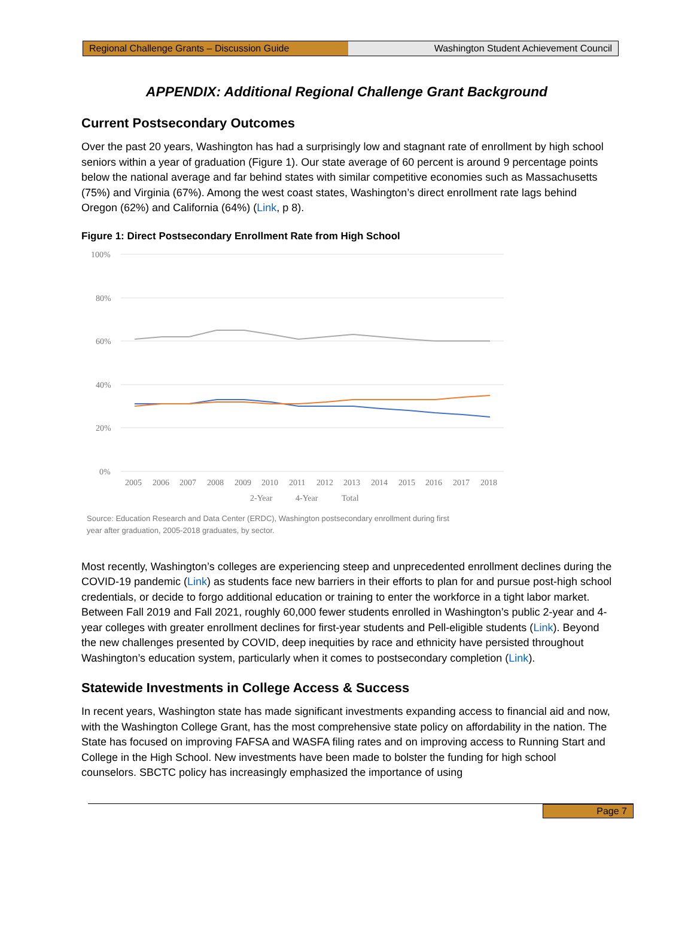Regional Challenge Grants – Discussion Guide Washington Student Achievement Council
APPENDIX: Additional Regional Challenge Grant Background
Current Postsecondary Outcomes
Over the past 20 years, Washington has had a surprisingly low and stagnant rate of enrollment by high school seniors within a year of graduation (Figure 1). Our state average of 60 percent is around 9 percentage points below the national average and far behind states with similar competitive economies such as Massachusetts (75%) and Virginia (67%). Among the west coast states, Washington’s direct enrollment rate lags behind Oregon (62%) and California (64%) (Link, p 8).
Figure 1: Direct Postsecondary Enrollment Rate from High School
100%
80%
60%
40%
20%
0%
2005
2006
2007
2008
2009
2010
2011
2012
2013
2014
2015
2016
2017
2018
2-Year
4-Year
Total
Source: Education Research and Data Center (ERDC), Washington postsecondary enrollment during first
year after graduation, 2005-2018 graduates, by sector.
Most recently, Washington’s colleges are experiencing steep and unprecedented enrollment declines during the COVID-19 pandemic (Link) as students face new barriers in their efforts to plan for and pursue post-high school credentials, or decide to forgo additional education or training to enter the workforce in a tight labor market. Between Fall 2019 and Fall 2021, roughly 60,000 fewer students enrolled in Washington’s public 2-year and 4-year colleges with greater enrollment declines for first-year students and Pell-eligible students (Link). Beyond the new challenges presented by COVID, deep inequities by race and ethnicity have persisted throughout Washington’s education system, particularly when it comes to postsecondary completion (Link).
Statewide Investments in College Access & Success
In recent years, Washington state has made significant investments expanding access to financial aid and now, with the Washington College Grant, has the most comprehensive state policy on affordability in the nation. The State has focused on improving FAFSA and WASFA filing rates and on improving access to Running Start and College in the High School. New investments have been made to bolster the funding for high school counselors. SBCTC policy has increasingly emphasized the importance of using
Page 7